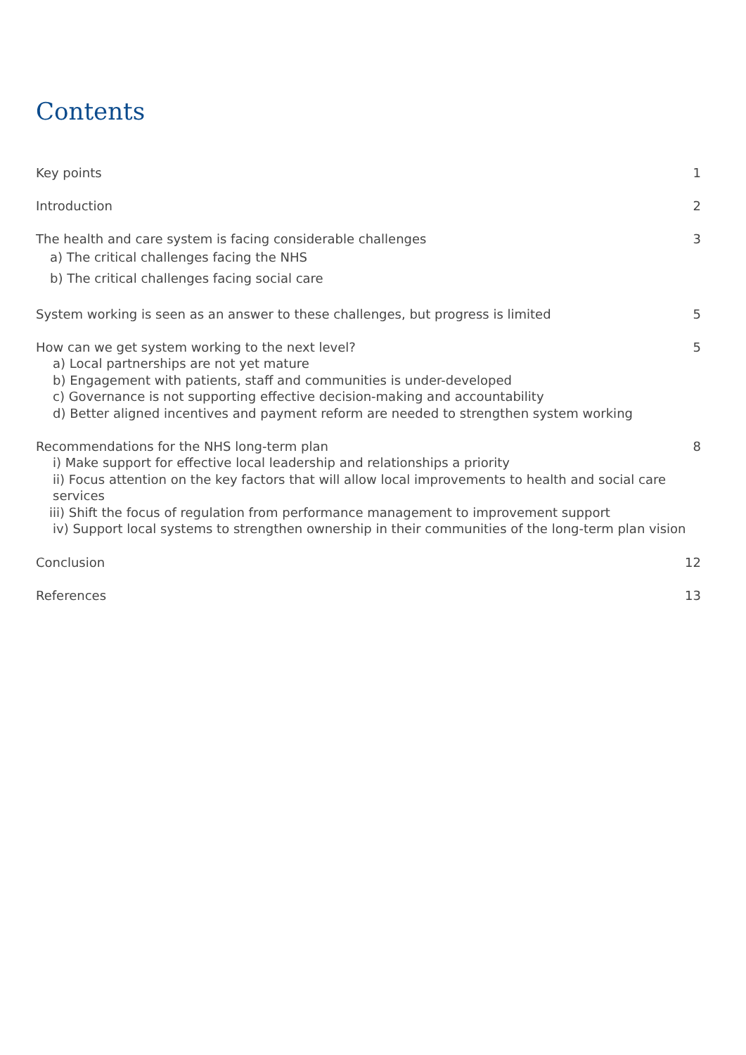Contents
Key points 1
Introduction 2
The health and care system is facing considerable challenges 3
a) The critical challenges facing the NHS
b) The critical challenges facing social care
System working is seen as an answer to these challenges, but progress is limited 5
How can we get system working to the next level? 5
a) Local partnerships are not yet mature
b) Engagement with patients, staff and communities is under-developed
c) Governance is not supporting effective decision-making and accountability
d) Better aligned incentives and payment reform are needed to strengthen system working
Recommendations for the NHS long-term plan 8
i) Make support for effective local leadership and relationships a priority
ii) Focus attention on the key factors that will allow local improvements to health and social care services
iii) Shift the focus of regulation from performance management to improvement support
iv) Support local systems to strengthen ownership in their communities of the long-term plan vision
Conclusion 12
References 13